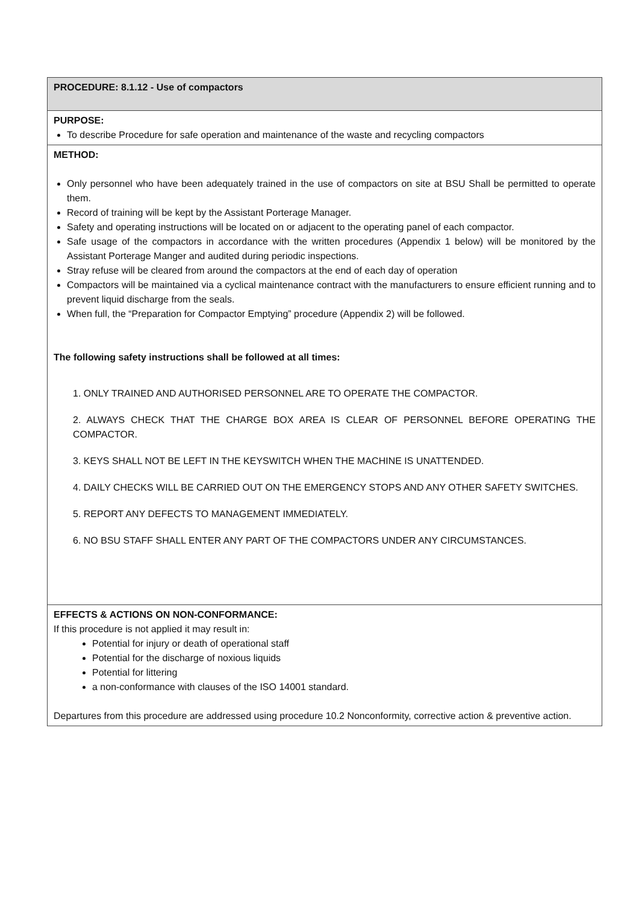| PROCEDURE: 8.1.12 - Use of compactors |
| PURPOSE: To describe Procedure for safe operation and maintenance of the waste and recycling compactors |
| METHOD: Only personnel who have been adequately trained in the use of compactors on site at BSU Shall be permitted to operate them. Record of training will be kept by the Assistant Porterage Manager. Safety and operating instructions will be located on or adjacent to the operating panel of each compactor. Safe usage of the compactors in accordance with the written procedures (Appendix 1 below) will be monitored by the Assistant Porterage Manger and audited during periodic inspections. Stray refuse will be cleared from around the compactors at the end of each day of operation Compactors will be maintained via a cyclical maintenance contract with the manufacturers to ensure efficient running and to prevent liquid discharge from the seals. When full, the “Preparation for Compactor Emptying” procedure (Appendix 2) will be followed. The following safety instructions shall be followed at all times: 1. ONLY TRAINED AND AUTHORISED PERSONNEL ARE TO OPERATE THE COMPACTOR. 2. ALWAYS CHECK THAT THE CHARGE BOX AREA IS CLEAR OF PERSONNEL BEFORE OPERATING THE COMPACTOR. 3. KEYS SHALL NOT BE LEFT IN THE KEYSWITCH WHEN THE MACHINE IS UNATTENDED. 4. DAILY CHECKS WILL BE CARRIED OUT ON THE EMERGENCY STOPS AND ANY OTHER SAFETY SWITCHES. 5. REPORT ANY DEFECTS TO MANAGEMENT IMMEDIATELY. 6. NO BSU STAFF SHALL ENTER ANY PART OF THE COMPACTORS UNDER ANY CIRCUMSTANCES. |
| EFFECTS & ACTIONS ON NON-CONFORMANCE: If this procedure is not applied it may result in: Potential for injury or death of operational staff Potential for the discharge of noxious liquids Potential for littering a non-conformance with clauses of the ISO 14001 standard. Departures from this procedure are addressed using procedure 10.2 Nonconformity, corrective action & preventive action. |